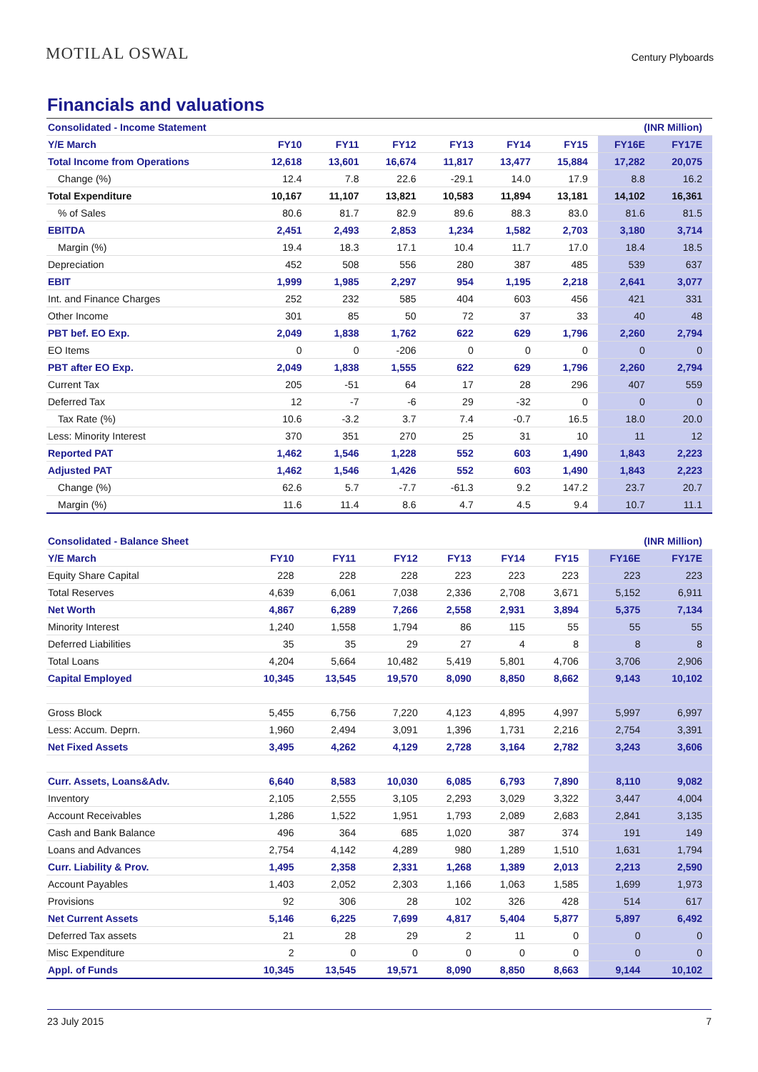MOTILAL OSWAL
Century Plyboards
Financials and valuations
| Consolidated - Income Statement | | | | | | | (INR Million) | |
| --- | --- | --- | --- | --- | --- | --- | --- | --- |
| Y/E March | FY10 | FY11 | FY12 | FY13 | FY14 | FY15 | FY16E | FY17E |
| Total Income from Operations | 12,618 | 13,601 | 16,674 | 11,817 | 13,477 | 15,884 | 17,282 | 20,075 |
| Change (%) | 12.4 | 7.8 | 22.6 | -29.1 | 14.0 | 17.9 | 8.8 | 16.2 |
| Total Expenditure | 10,167 | 11,107 | 13,821 | 10,583 | 11,894 | 13,181 | 14,102 | 16,361 |
| % of Sales | 80.6 | 81.7 | 82.9 | 89.6 | 88.3 | 83.0 | 81.6 | 81.5 |
| EBITDA | 2,451 | 2,493 | 2,853 | 1,234 | 1,582 | 2,703 | 3,180 | 3,714 |
| Margin (%) | 19.4 | 18.3 | 17.1 | 10.4 | 11.7 | 17.0 | 18.4 | 18.5 |
| Depreciation | 452 | 508 | 556 | 280 | 387 | 485 | 539 | 637 |
| EBIT | 1,999 | 1,985 | 2,297 | 954 | 1,195 | 2,218 | 2,641 | 3,077 |
| Int. and Finance Charges | 252 | 232 | 585 | 404 | 603 | 456 | 421 | 331 |
| Other Income | 301 | 85 | 50 | 72 | 37 | 33 | 40 | 48 |
| PBT bef. EO Exp. | 2,049 | 1,838 | 1,762 | 622 | 629 | 1,796 | 2,260 | 2,794 |
| EO Items | 0 | 0 | -206 | 0 | 0 | 0 | 0 | 0 |
| PBT after EO Exp. | 2,049 | 1,838 | 1,555 | 622 | 629 | 1,796 | 2,260 | 2,794 |
| Current Tax | 205 | -51 | 64 | 17 | 28 | 296 | 407 | 559 |
| Deferred Tax | 12 | -7 | -6 | 29 | -32 | 0 | 0 | 0 |
| Tax Rate (%) | 10.6 | -3.2 | 3.7 | 7.4 | -0.7 | 16.5 | 18.0 | 20.0 |
| Less: Minority Interest | 370 | 351 | 270 | 25 | 31 | 10 | 11 | 12 |
| Reported PAT | 1,462 | 1,546 | 1,228 | 552 | 603 | 1,490 | 1,843 | 2,223 |
| Adjusted PAT | 1,462 | 1,546 | 1,426 | 552 | 603 | 1,490 | 1,843 | 2,223 |
| Change (%) | 62.6 | 5.7 | -7.7 | -61.3 | 9.2 | 147.2 | 23.7 | 20.7 |
| Margin (%) | 11.6 | 11.4 | 8.6 | 4.7 | 4.5 | 9.4 | 10.7 | 11.1 |
| Consolidated - Balance Sheet | | | | | | | (INR Million) | |
| --- | --- | --- | --- | --- | --- | --- | --- | --- |
| Y/E March | FY10 | FY11 | FY12 | FY13 | FY14 | FY15 | FY16E | FY17E |
| Equity Share Capital | 228 | 228 | 228 | 223 | 223 | 223 | 223 | 223 |
| Total Reserves | 4,639 | 6,061 | 7,038 | 2,336 | 2,708 | 3,671 | 5,152 | 6,911 |
| Net Worth | 4,867 | 6,289 | 7,266 | 2,558 | 2,931 | 3,894 | 5,375 | 7,134 |
| Minority Interest | 1,240 | 1,558 | 1,794 | 86 | 115 | 55 | 55 | 55 |
| Deferred Liabilities | 35 | 35 | 29 | 27 | 4 | 8 | 8 | 8 |
| Total Loans | 4,204 | 5,664 | 10,482 | 5,419 | 5,801 | 4,706 | 3,706 | 2,906 |
| Capital Employed | 10,345 | 13,545 | 19,570 | 8,090 | 8,850 | 8,662 | 9,143 | 10,102 |
| Gross Block | 5,455 | 6,756 | 7,220 | 4,123 | 4,895 | 4,997 | 5,997 | 6,997 |
| Less: Accum. Deprn. | 1,960 | 2,494 | 3,091 | 1,396 | 1,731 | 2,216 | 2,754 | 3,391 |
| Net Fixed Assets | 3,495 | 4,262 | 4,129 | 2,728 | 3,164 | 2,782 | 3,243 | 3,606 |
| Curr. Assets, Loans&Adv. | 6,640 | 8,583 | 10,030 | 6,085 | 6,793 | 7,890 | 8,110 | 9,082 |
| Inventory | 2,105 | 2,555 | 3,105 | 2,293 | 3,029 | 3,322 | 3,447 | 4,004 |
| Account Receivables | 1,286 | 1,522 | 1,951 | 1,793 | 2,089 | 2,683 | 2,841 | 3,135 |
| Cash and Bank Balance | 496 | 364 | 685 | 1,020 | 387 | 374 | 191 | 149 |
| Loans and Advances | 2,754 | 4,142 | 4,289 | 980 | 1,289 | 1,510 | 1,631 | 1,794 |
| Curr. Liability & Prov. | 1,495 | 2,358 | 2,331 | 1,268 | 1,389 | 2,013 | 2,213 | 2,590 |
| Account Payables | 1,403 | 2,052 | 2,303 | 1,166 | 1,063 | 1,585 | 1,699 | 1,973 |
| Provisions | 92 | 306 | 28 | 102 | 326 | 428 | 514 | 617 |
| Net Current Assets | 5,146 | 6,225 | 7,699 | 4,817 | 5,404 | 5,877 | 5,897 | 6,492 |
| Deferred Tax assets | 21 | 28 | 29 | 2 | 11 | 0 | 0 | 0 |
| Misc Expenditure | 2 | 0 | 0 | 0 | 0 | 0 | 0 | 0 |
| Appl. of Funds | 10,345 | 13,545 | 19,571 | 8,090 | 8,850 | 8,663 | 9,144 | 10,102 |
23 July 2015 7